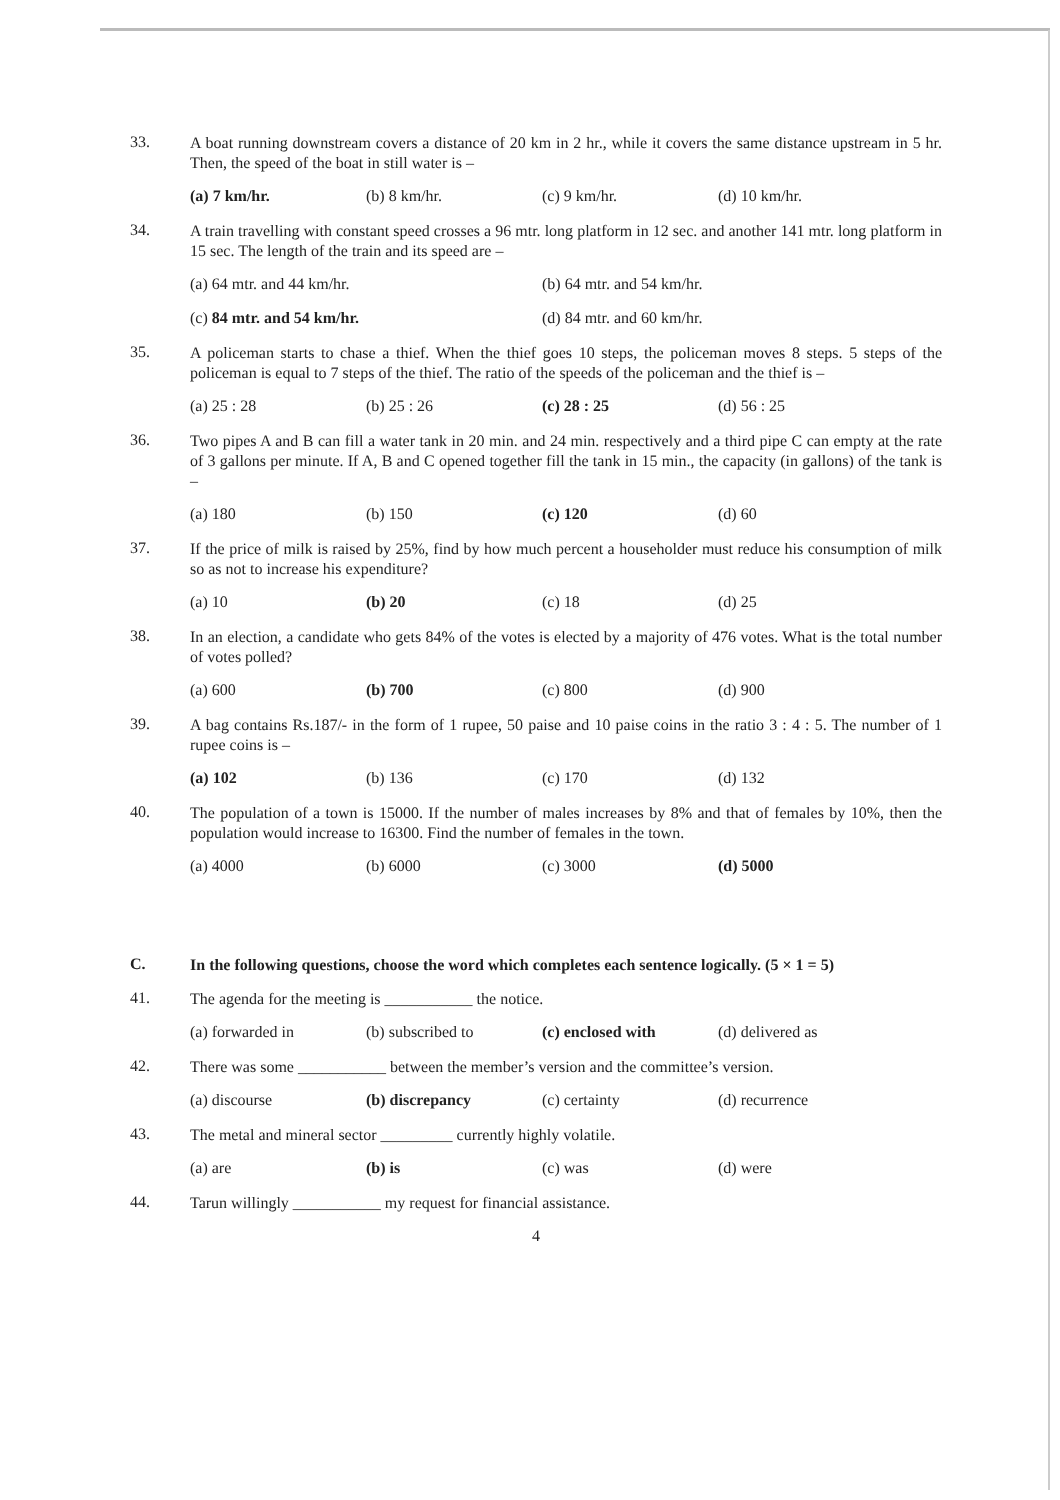33.
A boat running downstream covers a distance of 20 km in 2 hr., while it covers the same distance upstream in 5 hr. Then, the speed of the boat in still water is –
(a) 7 km/hr. (b) 8 km/hr. (c) 9 km/hr. (d) 10 km/hr.
34.
A train travelling with constant speed crosses a 96 mtr. long platform in 12 sec. and another 141 mtr. long platform in 15 sec. The length of the train and its speed are –
(a) 64 mtr. and 44 km/hr. (b) 64 mtr. and 54 km/hr.
(c) 84 mtr. and 54 km/hr. (d) 84 mtr. and 60 km/hr.
35.
A policeman starts to chase a thief. When the thief goes 10 steps, the policeman moves 8 steps. 5 steps of the policeman is equal to 7 steps of the thief. The ratio of the speeds of the policeman and the thief is –
(a) 25 : 28 (b) 25 : 26 (c) 28 : 25 (d) 56 : 25
36.
Two pipes A and B can fill a water tank in 20 min. and 24 min. respectively and a third pipe C can empty at the rate of 3 gallons per minute. If A, B and C opened together fill the tank in 15 min., the capacity (in gallons) of the tank is –
(a) 180 (b) 150 (c) 120 (d) 60
37.
If the price of milk is raised by 25%, find by how much percent a householder must reduce his consumption of milk so as not to increase his expenditure?
(a) 10 (b) 20 (c) 18 (d) 25
38.
In an election, a candidate who gets 84% of the votes is elected by a majority of 476 votes. What is the total number of votes polled?
(a) 600 (b) 700 (c) 800 (d) 900
39.
A bag contains Rs.187/- in the form of 1 rupee, 50 paise and 10 paise coins in the ratio 3 : 4 : 5. The number of 1 rupee coins is –
(a) 102 (b) 136 (c) 170 (d) 132
40.
The population of a town is 15000. If the number of males increases by 8% and that of females by 10%, then the population would increase to 16300. Find the number of females in the town.
(a) 4000 (b) 6000 (c) 3000 (d) 5000
C.
In the following questions, choose the word which completes each sentence logically. (5 × 1 = 5)
41.
The agenda for the meeting is ___________ the notice.
(a) forwarded in (b) subscribed to (c) enclosed with (d) delivered as
42.
There was some ___________ between the member’s version and the committee’s version.
(a) discourse (b) discrepancy (c) certainty (d) recurrence
43.
The metal and mineral sector _________ currently highly volatile.
(a) are (b) is (c) was (d) were
44.
Tarun willingly ___________ my request for financial assistance.
4